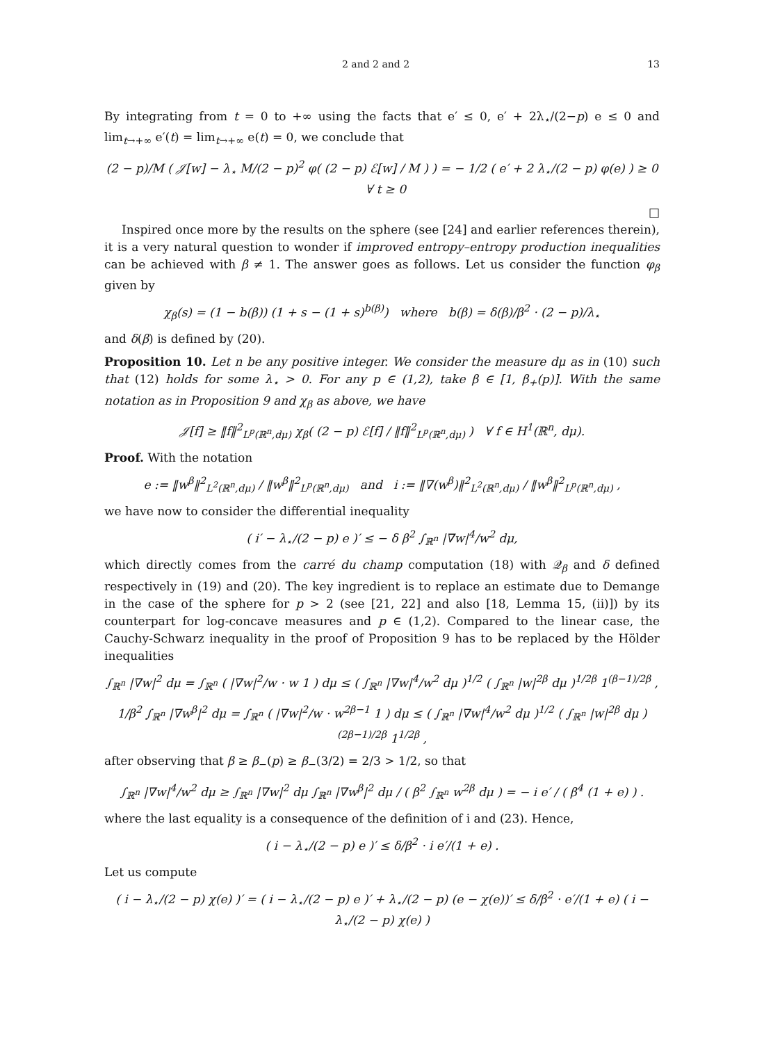2 and 2 and 2 13
By integrating from t = 0 to +∞ using the facts that e′ ≤ 0, e′ + 2λ<sub>⋆</sub>/(2−p) e ≤ 0 and lim<sub>t→+∞</sub> e′(t) = lim<sub>t→+∞</sub> e(t) = 0, we conclude that
(2 − p)/M ( 𝒥[w] − λ<sub>⋆</sub> M/(2 − p)<sup>2</sup> φ( (2 − p) ℰ[w] / M ) ) = − 1/2 ( e′ + 2 λ<sub>⋆</sub>/(2 − p) φ(e) ) ≥ 0 ∀ t ≥ 0
□
Inspired once more by the results on the sphere (see [24] and earlier references therein), it is a very natural question to wonder if improved entropy–entropy production inequalities can be achieved with β ≠ 1. The answer goes as follows. Let us consider the function φ<sub>β</sub> given by
χ<sub>β</sub>(s) = (1 − b(β)) (1 + s − (1 + s)<sup>b(β)</sup>) where b(β) = δ(β)/β<sup>2</sup> · (2 − p)/λ<sub>⋆</sub>
and δ(β) is defined by (20).
Proposition 10. Let n be any positive integer. We consider the measure dμ as in (10) such that (12) holds for some λ<sub>⋆</sub> > 0. For any p ∈ (1,2), take β ∈ [1, β<sub>+</sub>(p)]. With the same notation as in Proposition 9 and χ<sub>β</sub> as above, we have
𝒥[f] ≥ ‖f‖<sup>2</sup><sub>L<sup>p</sup>(ℝ<sup>n</sup>,dμ)</sub> χ<sub>β</sub>( (2 − p) ℰ[f] / ‖f‖<sup>2</sup><sub>L<sup>p</sup>(ℝ<sup>n</sup>,dμ)</sub> ) ∀ f ∈ H<sup>1</sup>(ℝ<sup>n</sup>, dμ).
Proof. With the notation
e := ‖w<sup>β</sup>‖<sup>2</sup><sub>L<sup>2</sup>(ℝ<sup>n</sup>,dμ)</sub> / ‖w<sup>β</sup>‖<sup>2</sup><sub>L<sup>p</sup>(ℝ<sup>n</sup>,dμ)</sub> and i := ‖∇(w<sup>β</sup>)‖<sup>2</sup><sub>L<sup>2</sup>(ℝ<sup>n</sup>,dμ)</sub> / ‖w<sup>β</sup>‖<sup>2</sup><sub>L<sup>p</sup>(ℝ<sup>n</sup>,dμ)</sub> ,
we have now to consider the differential inequality
( i′ − λ<sub>⋆</sub>/(2 − p) e )′ ≤ − δ β<sup>2</sup> ∫<sub>ℝ<sup>n</sup></sub> |∇w|<sup>4</sup>/w<sup>2</sup> dμ,
which directly comes from the carré du champ computation (18) with 𝒬<sub>β</sub> and δ defined respectively in (19) and (20). The key ingredient is to replace an estimate due to Demange in the case of the sphere for p > 2 (see [21, 22] and also [18, Lemma 15, (ii)]) by its counterpart for log-concave measures and p ∈ (1,2). Compared to the linear case, the Cauchy-Schwarz inequality in the proof of Proposition 9 has to be replaced by the Hölder inequalities
∫<sub>ℝ<sup>n</sup></sub> |∇w|<sup>2</sup> dμ = ∫<sub>ℝ<sup>n</sup></sub> ( |∇w|<sup>2</sup>/w · w 1 ) dμ ≤ ( ∫<sub>ℝ<sup>n</sup></sub> |∇w|<sup>4</sup>/w<sup>2</sup> dμ )<sup>1/2</sup> ( ∫<sub>ℝ<sup>n</sup></sub> |w|<sup>2β</sup> dμ )<sup>1/2β</sup> 1<sup>(β−1)/2β</sup> ,
1/β<sup>2</sup> ∫<sub>ℝ<sup>n</sup></sub> |∇w<sup>β</sup>|<sup>2</sup> dμ = ∫<sub>ℝ<sup>n</sup></sub> ( |∇w|<sup>2</sup>/w · w<sup>2β−1</sup> 1 ) dμ ≤ ( ∫<sub>ℝ<sup>n</sup></sub> |∇w|<sup>4</sup>/w<sup>2</sup> dμ )<sup>1/2</sup> ( ∫<sub>ℝ<sup>n</sup></sub> |w|<sup>2β</sup> dμ )<sup>(2β−1)/2β</sup> 1<sup>1/2β</sup> ,
after observing that β ≥ β<sub>−</sub>(p) ≥ β<sub>−</sub>(3/2) = 2/3 > 1/2, so that
∫<sub>ℝ<sup>n</sup></sub> |∇w|<sup>4</sup>/w<sup>2</sup> dμ ≥ ∫<sub>ℝ<sup>n</sup></sub> |∇w|<sup>2</sup> dμ ∫<sub>ℝ<sup>n</sup></sub> |∇w<sup>β</sup>|<sup>2</sup> dμ / ( β<sup>2</sup> ∫<sub>ℝ<sup>n</sup></sub> w<sup>2β</sup> dμ ) = − i e′ / ( β<sup>4</sup> (1 + e) ) .
where the last equality is a consequence of the definition of i and (23). Hence,
( i − λ<sub>⋆</sub>/(2 − p) e )′ ≤ δ/β<sup>2</sup> · i e′/(1 + e) .
Let us compute
( i − λ<sub>⋆</sub>/(2 − p) χ(e) )′ = ( i − λ<sub>⋆</sub>/(2 − p) e )′ + λ<sub>⋆</sub>/(2 − p) (e − χ(e))′ ≤ δ/β<sup>2</sup> · e′/(1 + e) ( i − λ<sub>⋆</sub>/(2 − p) χ(e) )